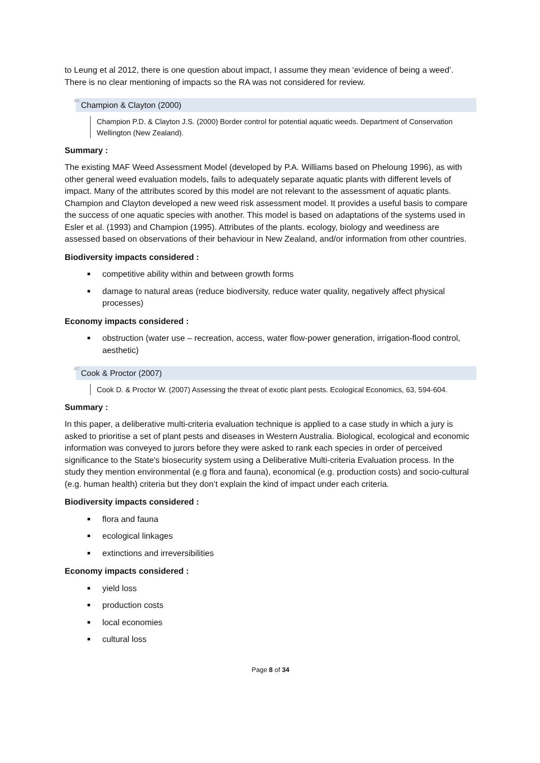to Leung et al 2012, there is one question about impact, I assume they mean ‘evidence of being a weed’. There is no clear mentioning of impacts so the RA was not considered for review.
<sup>A6.</sup> Champion & Clayton (2000)
Champion P.D. & Clayton J.S. (2000) Border control for potential aquatic weeds. Department of Conservation Wellington (New Zealand).
Summary :
The existing MAF Weed Assessment Model (developed by P.A. Williams based on Pheloung 1996), as with other general weed evaluation models, fails to adequately separate aquatic plants with different levels of impact. Many of the attributes scored by this model are not relevant to the assessment of aquatic plants. Champion and Clayton developed a new weed risk assessment model. It provides a useful basis to compare the success of one aquatic species with another. This model is based on adaptations of the systems used in Esler et al. (1993) and Champion (1995). Attributes of the plants. ecology, biology and weediness are assessed based on observations of their behaviour in New Zealand, and/or information from other countries.
Biodiversity impacts considered :
competitive ability within and between growth forms
damage to natural areas (reduce biodiversity, reduce water quality, negatively affect physical processes)
Economy impacts considered :
obstruction (water use – recreation, access, water flow-power generation, irrigation-flood control, aesthetic)
<sup>A7.</sup> Cook & Proctor (2007)
Cook D. & Proctor W. (2007) Assessing the threat of exotic plant pests. Ecological Economics, 63, 594-604.
Summary :
In this paper, a deliberative multi-criteria evaluation technique is applied to a case study in which a jury is asked to prioritise a set of plant pests and diseases in Western Australia. Biological, ecological and economic information was conveyed to jurors before they were asked to rank each species in order of perceived significance to the State's biosecurity system using a Deliberative Multi-criteria Evaluation process. In the study they mention environmental (e.g flora and fauna), economical (e.g. production costs) and socio-cultural (e.g. human health) criteria but they don’t explain the kind of impact under each criteria.
Biodiversity impacts considered :
flora and fauna
ecological linkages
extinctions and irreversibilities
Economy impacts considered :
yield loss
production costs
local economies
cultural loss
Page 8 of 34